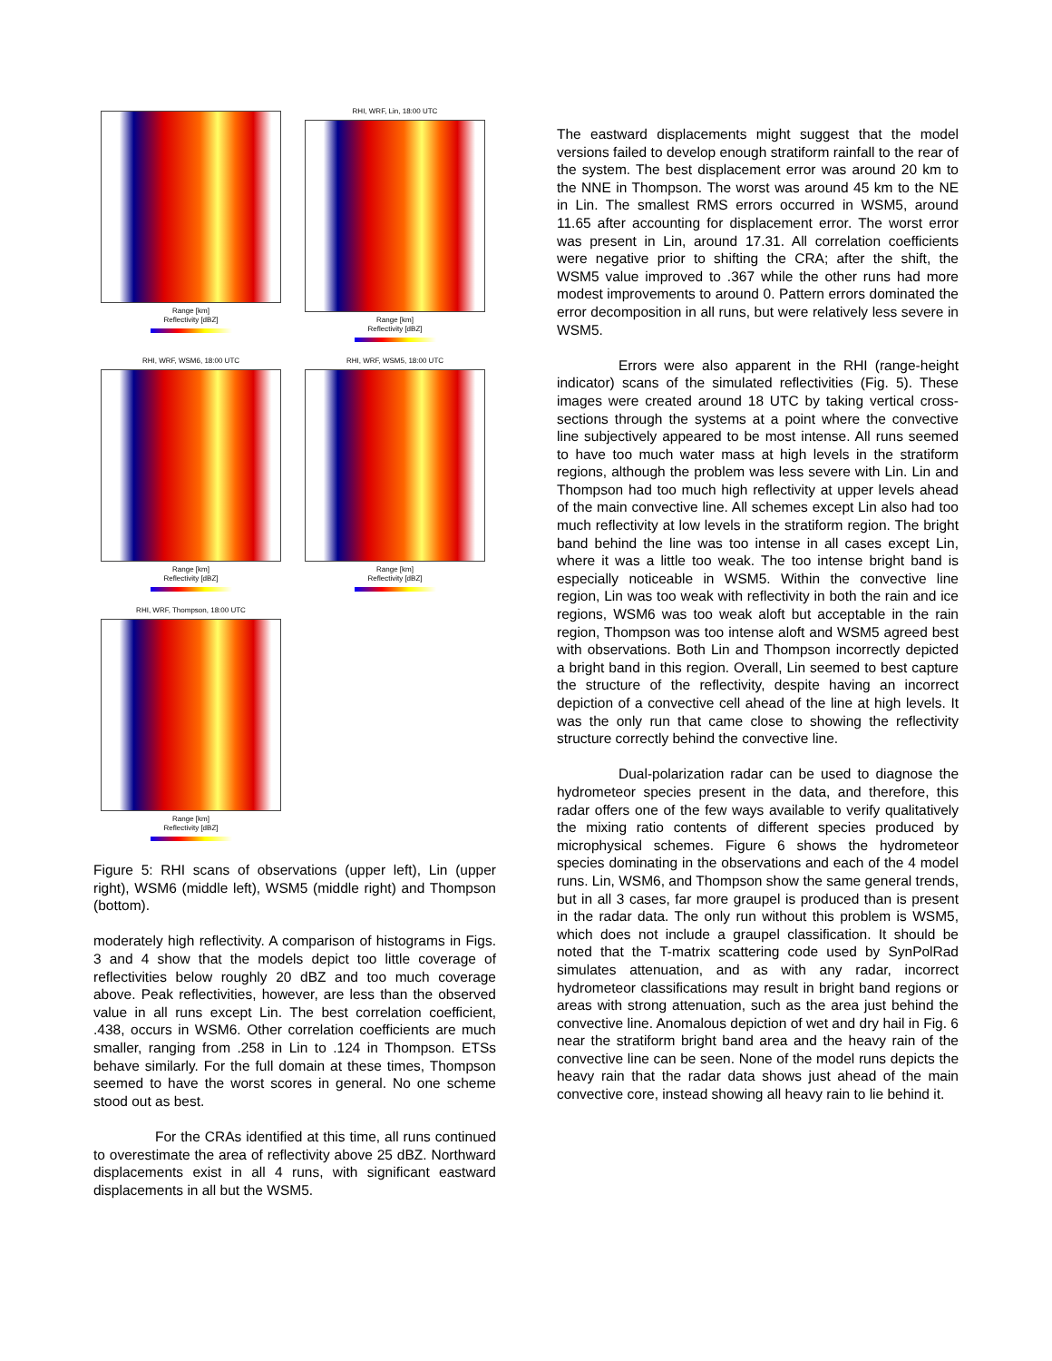Range [km]
Reflectivity [dBZ]
RHI, WRF, Lin, 18:00 UTC
Range [km]
Reflectivity [dBZ]
RHI, WRF, WSM6, 18:00 UTC
Range [km]
Reflectivity [dBZ]
RHI, WRF, WSM5, 18:00 UTC
Range [km]
Reflectivity [dBZ]
RHI, WRF, Thompson, 18:00 UTC
Range [km]
Reflectivity [dBZ]
Figure 5: RHI scans of observations (upper left), Lin (upper right), WSM6 (middle left), WSM5 (middle right) and Thompson (bottom).
moderately high reflectivity. A comparison of histograms in Figs. 3 and 4 show that the models depict too little coverage of reflectivities below roughly 20 dBZ and too much coverage above. Peak reflectivities, however, are less than the observed value in all runs except Lin. The best correlation coefficient, .438, occurs in WSM6. Other correlation coefficients are much smaller, ranging from .258 in Lin to .124 in Thompson. ETSs behave similarly. For the full domain at these times, Thompson seemed to have the worst scores in general. No one scheme stood out as best.
For the CRAs identified at this time, all runs continued to overestimate the area of reflectivity above 25 dBZ. Northward displacements exist in all 4 runs, with significant eastward displacements in all but the WSM5.
The eastward displacements might suggest that the model versions failed to develop enough stratiform rainfall to the rear of the system. The best displacement error was around 20 km to the NNE in Thompson. The worst was around 45 km to the NE in Lin. The smallest RMS errors occurred in WSM5, around 11.65 after accounting for displacement error. The worst error was present in Lin, around 17.31. All correlation coefficients were negative prior to shifting the CRA; after the shift, the WSM5 value improved to .367 while the other runs had more modest improvements to around 0. Pattern errors dominated the error decomposition in all runs, but were relatively less severe in WSM5.
Errors were also apparent in the RHI (range-height indicator) scans of the simulated reflectivities (Fig. 5). These images were created around 18 UTC by taking vertical cross-sections through the systems at a point where the convective line subjectively appeared to be most intense. All runs seemed to have too much water mass at high levels in the stratiform regions, although the problem was less severe with Lin. Lin and Thompson had too much high reflectivity at upper levels ahead of the main convective line. All schemes except Lin also had too much reflectivity at low levels in the stratiform region. The bright band behind the line was too intense in all cases except Lin, where it was a little too weak. The too intense bright band is especially noticeable in WSM5. Within the convective line region, Lin was too weak with reflectivity in both the rain and ice regions, WSM6 was too weak aloft but acceptable in the rain region, Thompson was too intense aloft and WSM5 agreed best with observations. Both Lin and Thompson incorrectly depicted a bright band in this region. Overall, Lin seemed to best capture the structure of the reflectivity, despite having an incorrect depiction of a convective cell ahead of the line at high levels. It was the only run that came close to showing the reflectivity structure correctly behind the convective line.
Dual-polarization radar can be used to diagnose the hydrometeor species present in the data, and therefore, this radar offers one of the few ways available to verify qualitatively the mixing ratio contents of different species produced by microphysical schemes. Figure 6 shows the hydrometeor species dominating in the observations and each of the 4 model runs. Lin, WSM6, and Thompson show the same general trends, but in all 3 cases, far more graupel is produced than is present in the radar data. The only run without this problem is WSM5, which does not include a graupel classification. It should be noted that the T-matrix scattering code used by SynPolRad simulates attenuation, and as with any radar, incorrect hydrometeor classifications may result in bright band regions or areas with strong attenuation, such as the area just behind the convective line. Anomalous depiction of wet and dry hail in Fig. 6 near the stratiform bright band area and the heavy rain of the convective line can be seen. None of the model runs depicts the heavy rain that the radar data shows just ahead of the main convective core, instead showing all heavy rain to lie behind it.